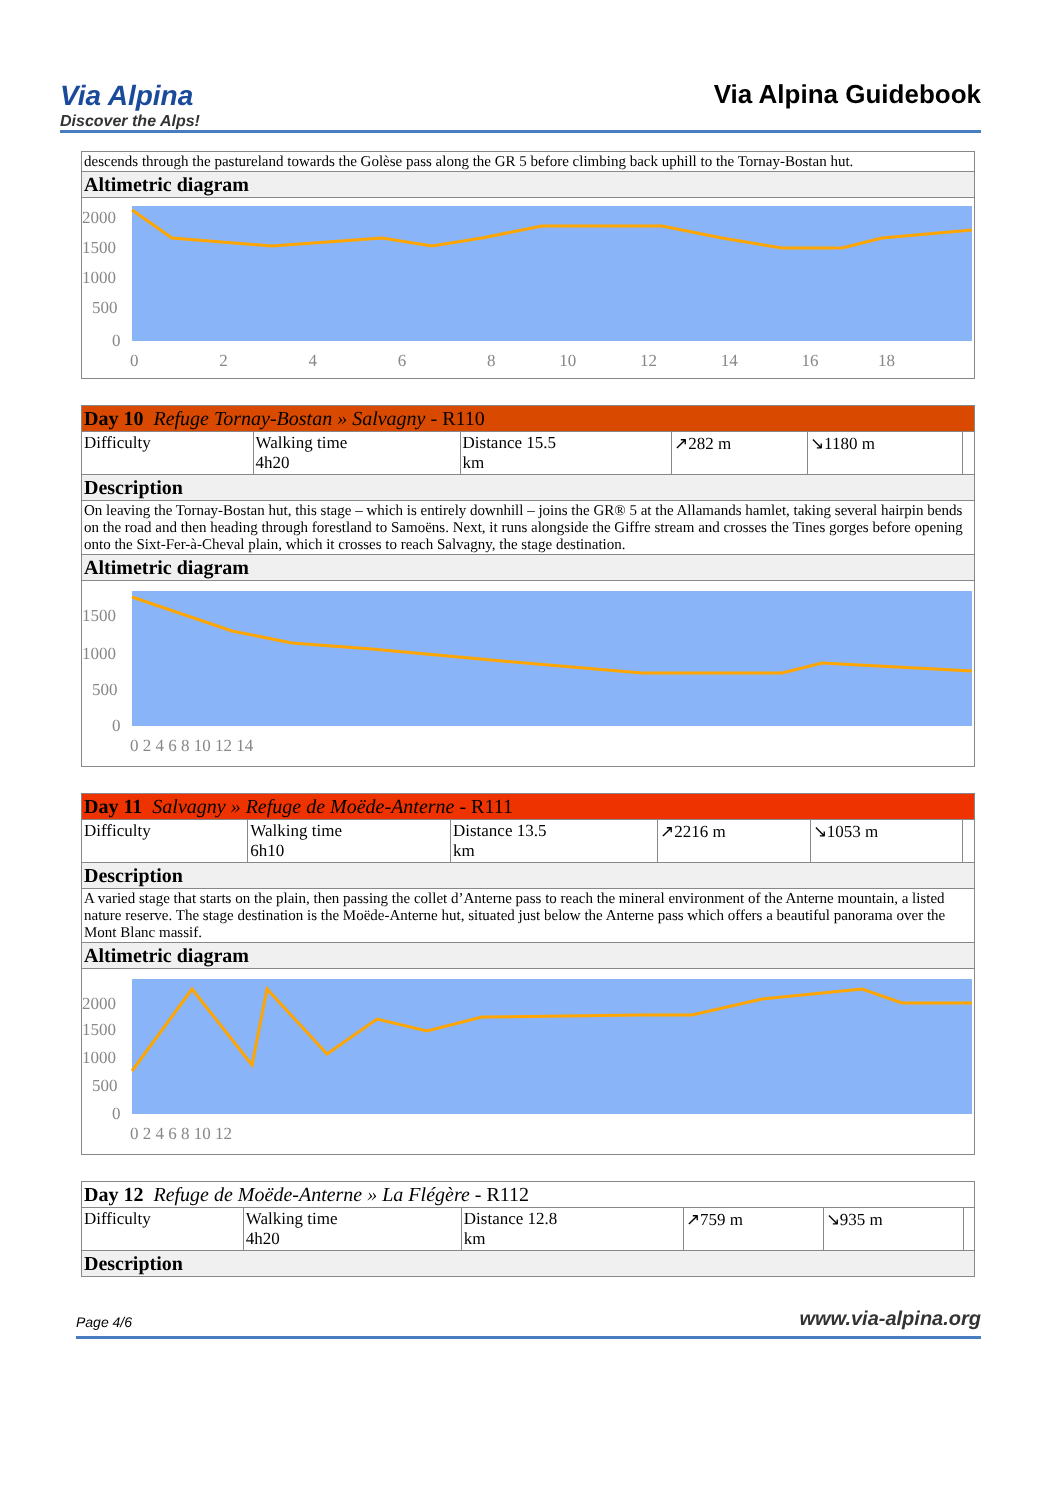Via Alpina
Discover the Alps!
Via Alpina Guidebook
| descends through the pastureland towards the Golèse pass along the GR 5 before climbing back uphill to the Tornay-Bostan hut. |
| Altimetric diagram |
| 2000 1500 1000 500 0 0 2 4 6 8 10 12 14 16 18 |
| Day 10 Refuge Tornay-Bostan » Salvagny - R110 | | | | | |
| Difficulty | Walking time 4h20 | Distance 15.5 km | ↗282 m | ↘1180 m | |
| Description | | | | | |
| On leaving the Tornay-Bostan hut, this stage – which is entirely downhill – joins the GR® 5 at the Allamands hamlet, taking several hairpin bends on the road and then heading through forestland to Samoëns. Next, it runs alongside the Giffre stream and crosses the Tines gorges before opening onto the Sixt-Fer-à-Cheval plain, which it crosses to reach Salvagny, the stage destination. | | | | | |
| Altimetric diagram | | | | | |
| 1500 1000 500 0 0 2 4 6 8 10 12 14 | | | | | |
| Day 11 Salvagny » Refuge de Moëde-Anterne - R111 | | | | | |
| Difficulty | Walking time 6h10 | Distance 13.5 km | ↗2216 m | ↘1053 m | |
| Description | | | | | |
| A varied stage that starts on the plain, then passing the collet d’Anterne pass to reach the mineral environment of the Anterne mountain, a listed nature reserve. The stage destination is the Moëde-Anterne hut, situated just below the Anterne pass which offers a beautiful panorama over the Mont Blanc massif. | | | | | |
| Altimetric diagram | | | | | |
| 2000 1500 1000 500 0 0 2 4 6 8 10 12 | | | | | |
| Day 12 Refuge de Moëde-Anterne » La Flégère - R112 | | | | | |
| Difficulty | Walking time 4h20 | Distance 12.8 km | ↗759 m | ↘935 m | |
| Description | | | | | |
Page 4/6 www.via-alpina.org